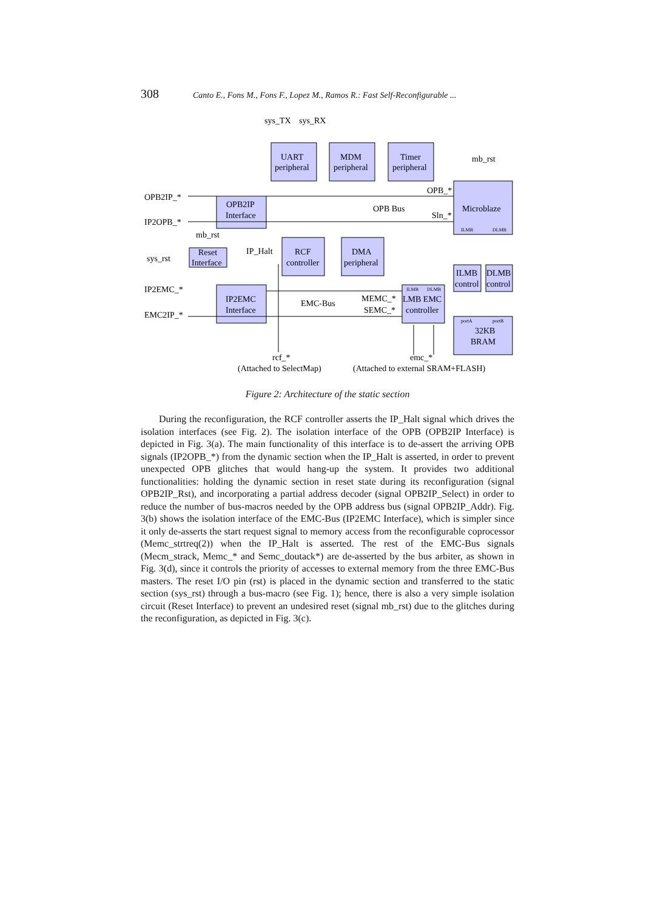308 Canto E., Fons M., Fons F., Lopez M., Ramos R.: Fast Self-Reconfigurable ...
sys_TX
sys_RX
UART
peripheral
MDM
peripheral
Timer
peripheral
mb_rst
OPB_*
Microblaze
Sln_*
OPB Bus
OPB2IP_*
OPB2IP
Interface
IP2OPB_*
mb_rst
sys_rst
Reset
Interface
IP_Halt
RCF
controller
DMA
peripheral
ILMB
control
DLMB
control
IP2EMC_*
IP2EMC
Interface
EMC-Bus
MEMC_*
SEMC_*
LMB EMC
controller
EMC2IP_*
32KB
BRAM
rcf_*
emc_*
(Attached to SelectMap)
(Attached to external SRAM+FLASH)
ILMB
DLMB
ILMB
DLMB
portA
portB
Figure 2: Architecture of the static section
During the reconfiguration, the RCF controller asserts the IP_Halt signal which drives the isolation interfaces (see Fig. 2). The isolation interface of the OPB (OPB2IP Interface) is depicted in Fig. 3(a). The main functionality of this interface is to de-assert the arriving OPB signals (IP2OPB_*) from the dynamic section when the IP_Halt is asserted, in order to prevent unexpected OPB glitches that would hang-up the system. It provides two additional functionalities: holding the dynamic section in reset state during its reconfiguration (signal OPB2IP_Rst), and incorporating a partial address decoder (signal OPB2IP_Select) in order to reduce the number of bus-macros needed by the OPB address bus (signal OPB2IP_Addr). Fig. 3(b) shows the isolation interface of the EMC-Bus (IP2EMC Interface), which is simpler since it only de-asserts the start request signal to memory access from the reconfigurable coprocessor (Memc_strtreq(2)) when the IP_Halt is asserted. The rest of the EMC-Bus signals (Mecm_strack, Memc_* and Semc_doutack*) are de-asserted by the bus arbiter, as shown in Fig. 3(d), since it controls the priority of accesses to external memory from the three EMC-Bus masters. The reset I/O pin (rst) is placed in the dynamic section and transferred to the static section (sys_rst) through a bus-macro (see Fig. 1); hence, there is also a very simple isolation circuit (Reset Interface) to prevent an undesired reset (signal mb_rst) due to the glitches during the reconfiguration, as depicted in Fig. 3(c).